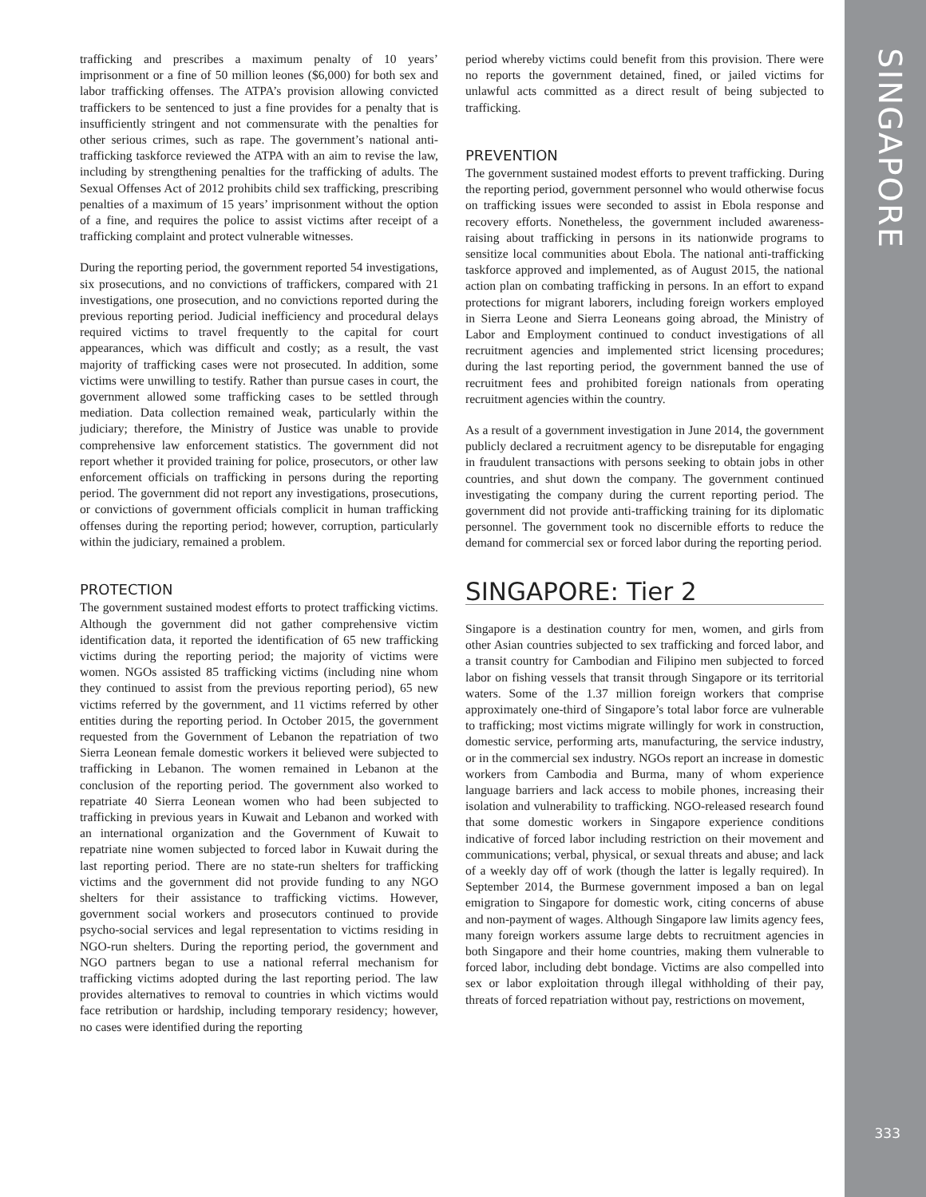SINGAPORE
333
trafficking and prescribes a maximum penalty of 10 years’ imprisonment or a fine of 50 million leones ($6,000) for both sex and labor trafficking offenses. The ATPA’s provision allowing convicted traffickers to be sentenced to just a fine provides for a penalty that is insufficiently stringent and not commensurate with the penalties for other serious crimes, such as rape. The government’s national anti-trafficking taskforce reviewed the ATPA with an aim to revise the law, including by strengthening penalties for the trafficking of adults. The Sexual Offenses Act of 2012 prohibits child sex trafficking, prescribing penalties of a maximum of 15 years’ imprisonment without the option of a fine, and requires the police to assist victims after receipt of a trafficking complaint and protect vulnerable witnesses.
During the reporting period, the government reported 54 investigations, six prosecutions, and no convictions of traffickers, compared with 21 investigations, one prosecution, and no convictions reported during the previous reporting period. Judicial inefficiency and procedural delays required victims to travel frequently to the capital for court appearances, which was difficult and costly; as a result, the vast majority of trafficking cases were not prosecuted. In addition, some victims were unwilling to testify. Rather than pursue cases in court, the government allowed some trafficking cases to be settled through mediation. Data collection remained weak, particularly within the judiciary; therefore, the Ministry of Justice was unable to provide comprehensive law enforcement statistics. The government did not report whether it provided training for police, prosecutors, or other law enforcement officials on trafficking in persons during the reporting period. The government did not report any investigations, prosecutions, or convictions of government officials complicit in human trafficking offenses during the reporting period; however, corruption, particularly within the judiciary, remained a problem.
PROTECTION
The government sustained modest efforts to protect trafficking victims. Although the government did not gather comprehensive victim identification data, it reported the identification of 65 new trafficking victims during the reporting period; the majority of victims were women. NGOs assisted 85 trafficking victims (including nine whom they continued to assist from the previous reporting period), 65 new victims referred by the government, and 11 victims referred by other entities during the reporting period. In October 2015, the government requested from the Government of Lebanon the repatriation of two Sierra Leonean female domestic workers it believed were subjected to trafficking in Lebanon. The women remained in Lebanon at the conclusion of the reporting period. The government also worked to repatriate 40 Sierra Leonean women who had been subjected to trafficking in previous years in Kuwait and Lebanon and worked with an international organization and the Government of Kuwait to repatriate nine women subjected to forced labor in Kuwait during the last reporting period. There are no state-run shelters for trafficking victims and the government did not provide funding to any NGO shelters for their assistance to trafficking victims. However, government social workers and prosecutors continued to provide psycho-social services and legal representation to victims residing in NGO-run shelters. During the reporting period, the government and NGO partners began to use a national referral mechanism for trafficking victims adopted during the last reporting period. The law provides alternatives to removal to countries in which victims would face retribution or hardship, including temporary residency; however, no cases were identified during the reporting
period whereby victims could benefit from this provision. There were no reports the government detained, fined, or jailed victims for unlawful acts committed as a direct result of being subjected to trafficking.
PREVENTION
The government sustained modest efforts to prevent trafficking. During the reporting period, government personnel who would otherwise focus on trafficking issues were seconded to assist in Ebola response and recovery efforts. Nonetheless, the government included awareness-raising about trafficking in persons in its nationwide programs to sensitize local communities about Ebola. The national anti-trafficking taskforce approved and implemented, as of August 2015, the national action plan on combating trafficking in persons. In an effort to expand protections for migrant laborers, including foreign workers employed in Sierra Leone and Sierra Leoneans going abroad, the Ministry of Labor and Employment continued to conduct investigations of all recruitment agencies and implemented strict licensing procedures; during the last reporting period, the government banned the use of recruitment fees and prohibited foreign nationals from operating recruitment agencies within the country.
As a result of a government investigation in June 2014, the government publicly declared a recruitment agency to be disreputable for engaging in fraudulent transactions with persons seeking to obtain jobs in other countries, and shut down the company. The government continued investigating the company during the current reporting period. The government did not provide anti-trafficking training for its diplomatic personnel. The government took no discernible efforts to reduce the demand for commercial sex or forced labor during the reporting period.
SINGAPORE: Tier 2
Singapore is a destination country for men, women, and girls from other Asian countries subjected to sex trafficking and forced labor, and a transit country for Cambodian and Filipino men subjected to forced labor on fishing vessels that transit through Singapore or its territorial waters. Some of the 1.37 million foreign workers that comprise approximately one-third of Singapore’s total labor force are vulnerable to trafficking; most victims migrate willingly for work in construction, domestic service, performing arts, manufacturing, the service industry, or in the commercial sex industry. NGOs report an increase in domestic workers from Cambodia and Burma, many of whom experience language barriers and lack access to mobile phones, increasing their isolation and vulnerability to trafficking. NGO-released research found that some domestic workers in Singapore experience conditions indicative of forced labor including restriction on their movement and communications; verbal, physical, or sexual threats and abuse; and lack of a weekly day off of work (though the latter is legally required). In September 2014, the Burmese government imposed a ban on legal emigration to Singapore for domestic work, citing concerns of abuse and non-payment of wages. Although Singapore law limits agency fees, many foreign workers assume large debts to recruitment agencies in both Singapore and their home countries, making them vulnerable to forced labor, including debt bondage. Victims are also compelled into sex or labor exploitation through illegal withholding of their pay, threats of forced repatriation without pay, restrictions on movement,